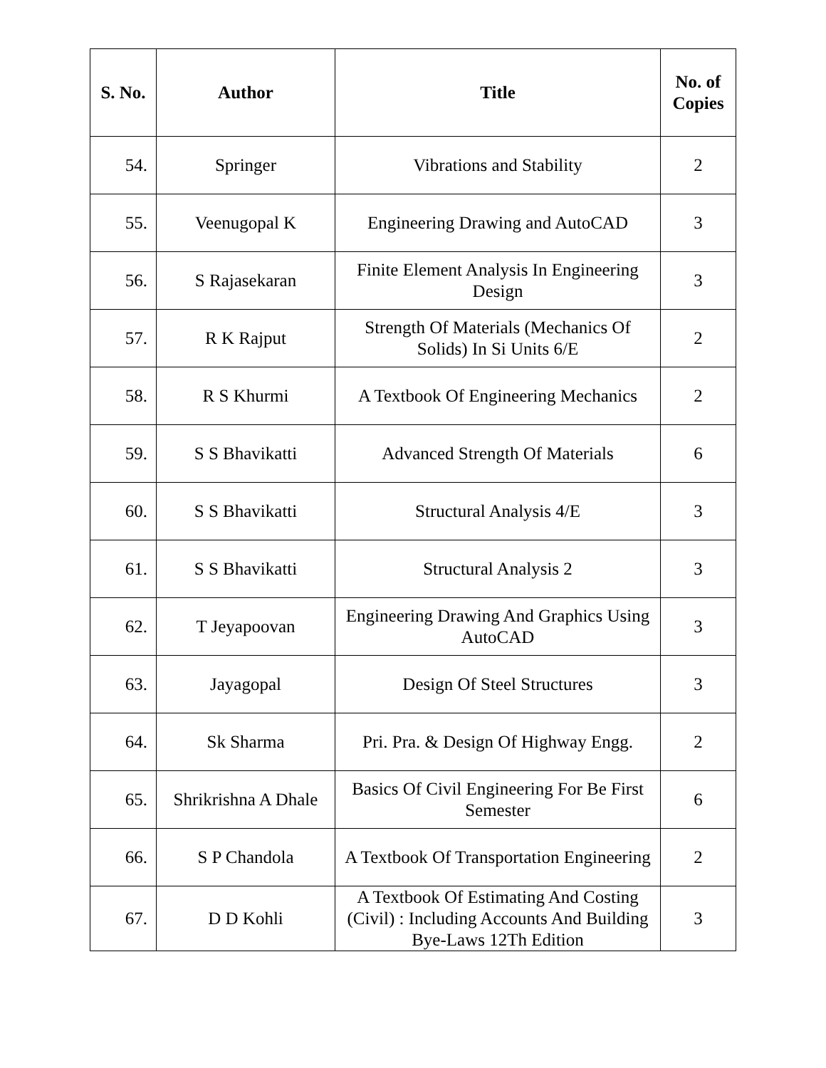| S. No. | Author | Title | No. of Copies |
| --- | --- | --- | --- |
| 54. | Springer | Vibrations and Stability | 2 |
| 55. | Veenugopal K | Engineering Drawing and AutoCAD | 3 |
| 56. | S Rajasekaran | Finite Element Analysis In Engineering Design | 3 |
| 57. | R K Rajput | Strength Of Materials (Mechanics Of Solids) In Si Units 6/E | 2 |
| 58. | R S Khurmi | A Textbook Of Engineering Mechanics | 2 |
| 59. | S S Bhavikatti | Advanced Strength Of Materials | 6 |
| 60. | S S Bhavikatti | Structural Analysis 4/E | 3 |
| 61. | S S Bhavikatti | Structural Analysis 2 | 3 |
| 62. | T Jeyapoovan | Engineering Drawing And Graphics Using AutoCAD | 3 |
| 63. | Jayagopal | Design Of Steel Structures | 3 |
| 64. | Sk Sharma | Pri. Pra. & Design Of Highway Engg. | 2 |
| 65. | Shrikrishna A Dhale | Basics Of Civil Engineering For Be First Semester | 6 |
| 66. | S P Chandola | A Textbook Of Transportation Engineering | 2 |
| 67. | D D Kohli | A Textbook Of Estimating And Costing (Civil) : Including Accounts And Building Bye-Laws 12Th Edition | 3 |